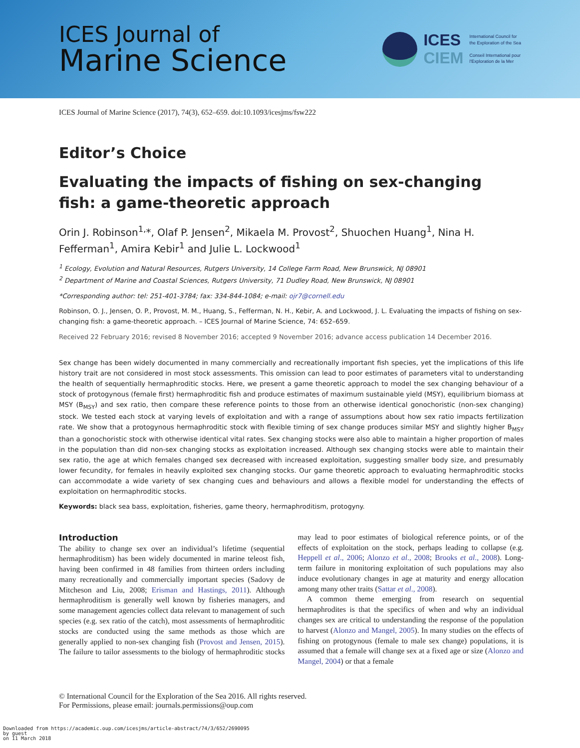ICES Journal of
Marine Science
ICES
CIEM
International Council for
the Exploration of the Sea
Conseil International pour
l'Exploration de la Mer
ICES Journal of Marine Science (2017), 74(3), 652–659. doi:10.1093/icesjms/fsw222
Editor’s Choice
Evaluating the impacts of fishing on sex-changing
fish: a game-theoretic approach
Orin J. Robinson<sup>1,</sup>*, Olaf P. Jensen<sup>2</sup>, Mikaela M. Provost<sup>2</sup>, Shuochen Huang<sup>1</sup>, Nina H. Fefferman<sup>1</sup>, Amira Kebir<sup>1</sup> and Julie L. Lockwood<sup>1</sup>
<sup>1</sup> Ecology, Evolution and Natural Resources, Rutgers University, 14 College Farm Road, New Brunswick, NJ 08901
<sup>2</sup> Department of Marine and Coastal Sciences, Rutgers University, 71 Dudley Road, New Brunswick, NJ 08901
*Corresponding author: tel: 251-401-3784; fax: 334-844-1084; e-mail: ojr7@cornell.edu
Robinson, O. J., Jensen, O. P., Provost, M. M., Huang, S., Fefferman, N. H., Kebir, A. and Lockwood, J. L. Evaluating the impacts of fishing on sex-changing fish: a game-theoretic approach. – ICES Journal of Marine Science, 74: 652–659.
Received 22 February 2016; revised 8 November 2016; accepted 9 November 2016; advance access publication 14 December 2016.
Sex change has been widely documented in many commercially and recreationally important fish species, yet the implications of this life history trait are not considered in most stock assessments. This omission can lead to poor estimates of parameters vital to understanding the health of sequentially hermaphroditic stocks. Here, we present a game theoretic approach to model the sex changing behaviour of a stock of protogynous (female first) hermaphroditic fish and produce estimates of maximum sustainable yield (MSY), equilibrium biomass at MSY (B<sub>MSY</sub>) and sex ratio, then compare these reference points to those from an otherwise identical gonochoristic (non-sex changing) stock. We tested each stock at varying levels of exploitation and with a range of assumptions about how sex ratio impacts fertilization rate. We show that a protogynous hermaphroditic stock with flexible timing of sex change produces similar MSY and slightly higher B<sub>MSY</sub> than a gonochoristic stock with otherwise identical vital rates. Sex changing stocks were also able to maintain a higher proportion of males in the population than did non-sex changing stocks as exploitation increased. Although sex changing stocks were able to maintain their sex ratio, the age at which females changed sex decreased with increased exploitation, suggesting smaller body size, and presumably lower fecundity, for females in heavily exploited sex changing stocks. Our game theoretic approach to evaluating hermaphroditic stocks can accommodate a wide variety of sex changing cues and behaviours and allows a flexible model for understanding the effects of exploitation on hermaphroditic stocks.
Keywords: black sea bass, exploitation, fisheries, game theory, hermaphroditism, protogyny.
Introduction
The ability to change sex over an individual’s lifetime (sequential hermaphroditism) has been widely documented in marine teleost fish, having been confirmed in 48 families from thirteen orders including many recreationally and commercially important species (Sadovy de Mitcheson and Liu, 2008; Erisman and Hastings, 2011). Although hermaphroditism is generally well known by fisheries managers, and some management agencies collect data relevant to management of such species (e.g. sex ratio of the catch), most assessments of hermaphroditic stocks are conducted using the same methods as those which are generally applied to non-sex changing fish (Provost and Jensen, 2015). The failure to tailor assessments to the biology of hermaphroditic stocks may lead to poor estimates of biological reference points, or of the effects of exploitation on the stock, perhaps leading to collapse (e.g. Heppell et al., 2006; Alonzo et al., 2008; Brooks et al., 2008). Long-term failure in monitoring exploitation of such populations may also induce evolutionary changes in age at maturity and energy allocation among many other traits (Sattar et al., 2008).
A common theme emerging from research on sequential hermaphrodites is that the specifics of when and why an individual changes sex are critical to understanding the response of the population to harvest (Alonzo and Mangel, 2005). In many studies on the effects of fishing on protogynous (female to male sex change) populations, it is assumed that a female will change sex at a fixed age or size (Alonzo and Mangel, 2004) or that a female
© International Council for the Exploration of the Sea 2016. All rights reserved.
For Permissions, please email: journals.permissions@oup.com
Downloaded from https://academic.oup.com/icesjms/article-abstract/74/3/652/2690095
by guest
on 11 March 2018